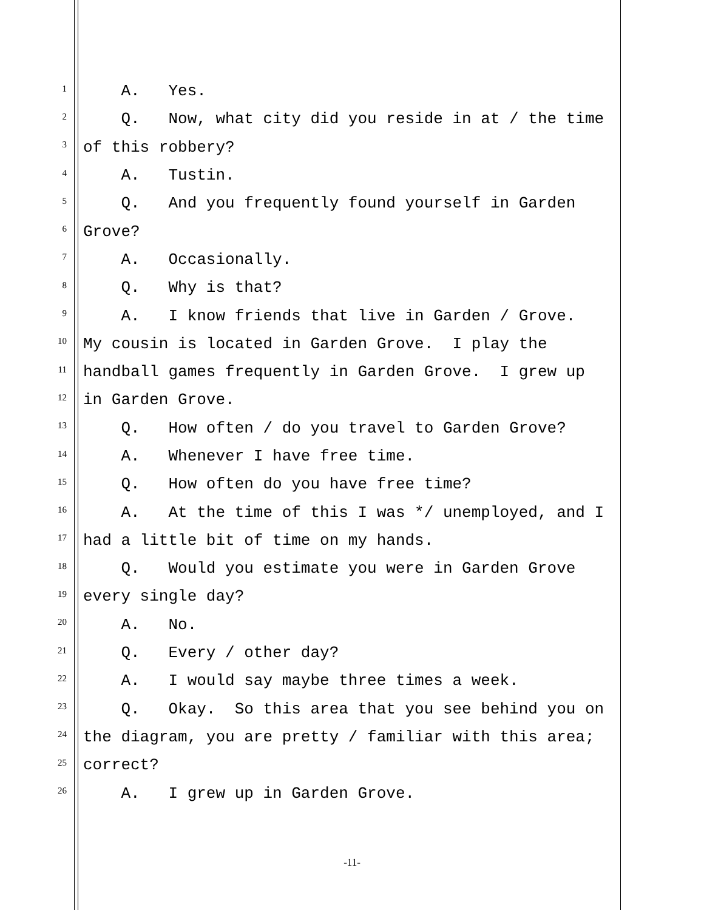1 A. Yes.
2 Q. Now, what city did you reside in at / the time
3 of this robbery?
4 A. Tustin.
5 Q. And you frequently found yourself in Garden
6 Grove?
7 A. Occasionally.
8 Q. Why is that?
9 A. I know friends that live in Garden / Grove.
10 My cousin is located in Garden Grove. I play the
11 handball games frequently in Garden Grove. I grew up
12 in Garden Grove.
13 Q. How often / do you travel to Garden Grove?
14 A. Whenever I have free time.
15 Q. How often do you have free time?
16 A. At the time of this I was */ unemployed, and I
17 had a little bit of time on my hands.
18 Q. Would you estimate you were in Garden Grove
19 every single day?
20 A. No.
21 Q. Every / other day?
22 A. I would say maybe three times a week.
23 Q. Okay. So this area that you see behind you on
24 the diagram, you are pretty / familiar with this area;
25 correct?
26 A. I grew up in Garden Grove.
-11-